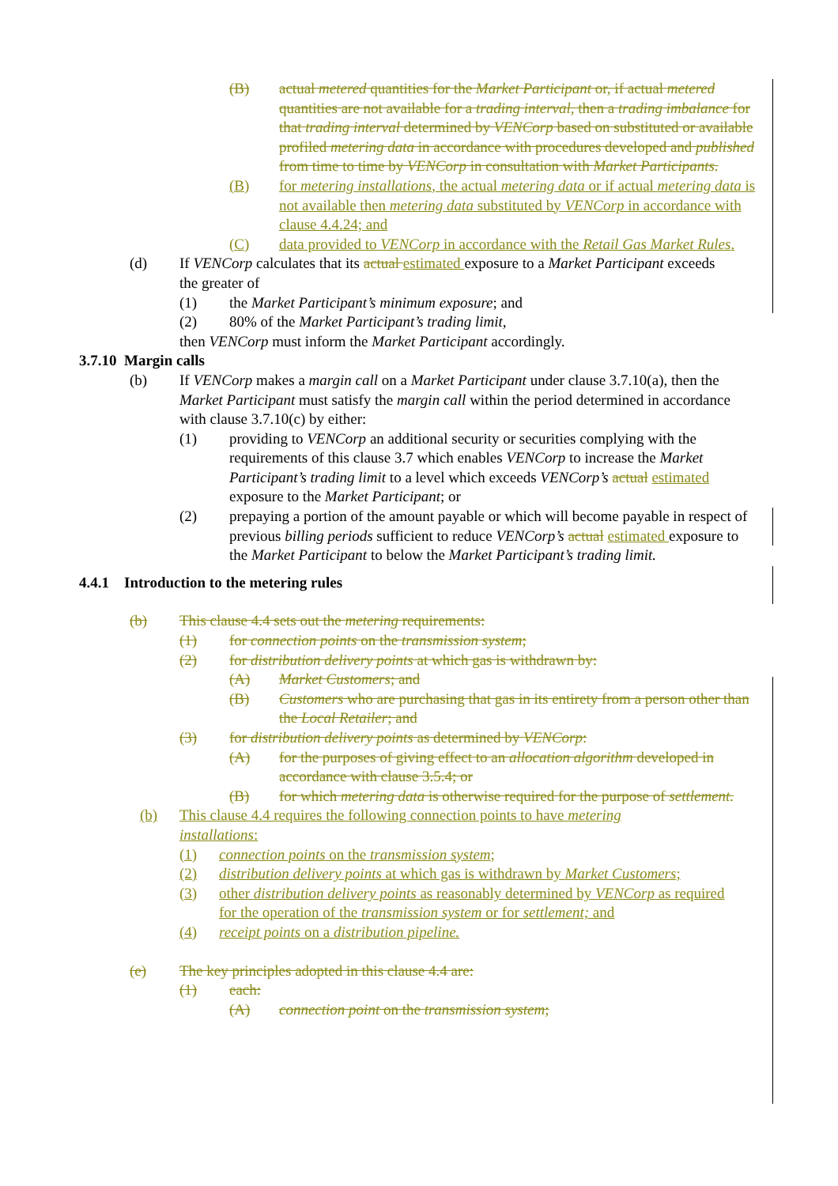(B) actual metered quantities for the Market Participant or, if actual metered quantities are not available for a trading interval, then a trading imbalance for that trading interval determined by VENCorp based on substituted or available profiled metering data in accordance with procedures developed and published from time to time by VENCorp in consultation with Market Participants.
(B) for metering installations, the actual metering data or if actual metering data is not available then metering data substituted by VENCorp in accordance with clause 4.4.24; and
(C) data provided to VENCorp in accordance with the Retail Gas Market Rules.
(d) If VENCorp calculates that its actual estimated exposure to a Market Participant exceeds the greater of
(1) the Market Participant’s minimum exposure; and
(2) 80% of the Market Participant’s trading limit,
then VENCorp must inform the Market Participant accordingly.
3.7.10 Margin calls
(b) If VENCorp makes a margin call on a Market Participant under clause 3.7.10(a), then the Market Participant must satisfy the margin call within the period determined in accordance with clause 3.7.10(c) by either:
(1) providing to VENCorp an additional security or securities complying with the requirements of this clause 3.7 which enables VENCorp to increase the Market Participant’s trading limit to a level which exceeds VENCorp’s actual estimated exposure to the Market Participant; or
(2) prepaying a portion of the amount payable or which will become payable in respect of previous billing periods sufficient to reduce VENCorp’s actual estimated exposure to the Market Participant to below the Market Participant’s trading limit.
4.4.1 Introduction to the metering rules
(b) This clause 4.4 sets out the metering requirements:
(1) for connection points on the transmission system;
(2) for distribution delivery points at which gas is withdrawn by:
(A) Market Customers; and
(B) Customers who are purchasing that gas in its entirety from a person other than the Local Retailer; and
(3) for distribution delivery points as determined by VENCorp:
(A) for the purposes of giving effect to an allocation algorithm developed in accordance with clause 3.5.4; or
(B) for which metering data is otherwise required for the purpose of settlement.
(b) This clause 4.4 requires the following connection points to have metering installations:
(1) connection points on the transmission system;
(2) distribution delivery points at which gas is withdrawn by Market Customers;
(3) other distribution delivery points as reasonably determined by VENCorp as required for the operation of the transmission system or for settlement; and
(4) receipt points on a distribution pipeline.
(e) The key principles adopted in this clause 4.4 are:
(1) each:
(A) connection point on the transmission system;